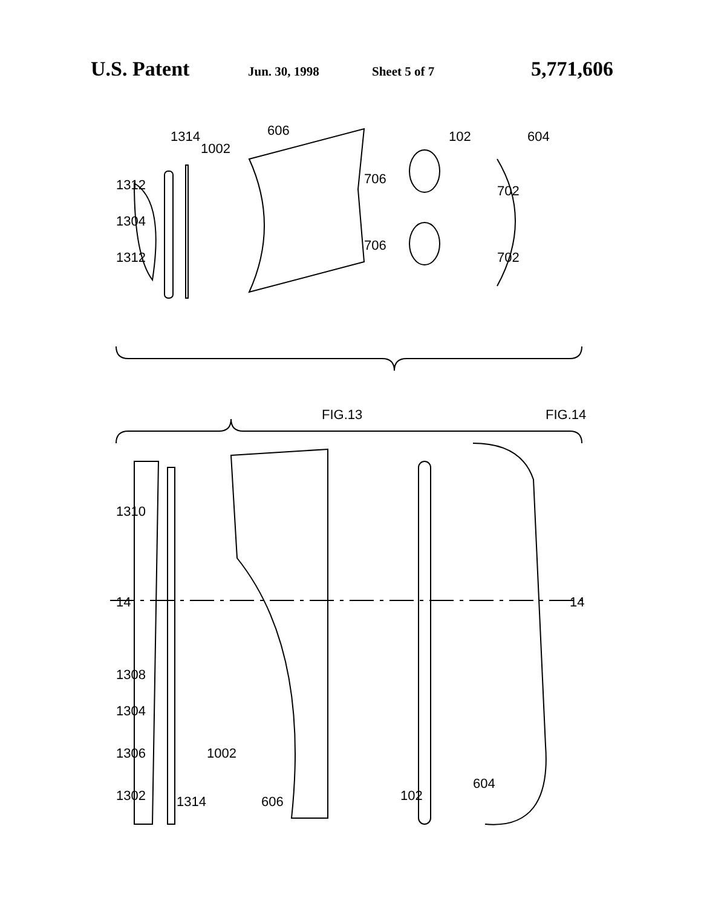U.S. Patent Jun. 30, 1998 Sheet 5 of 7 5,771,606
FIG.13
FIG.14
1312
1304
1312
1314
1002
606
706
706
102
604
702
702
1310
14
1308
1304
1306
1302
1314
1002
606
102
604
14